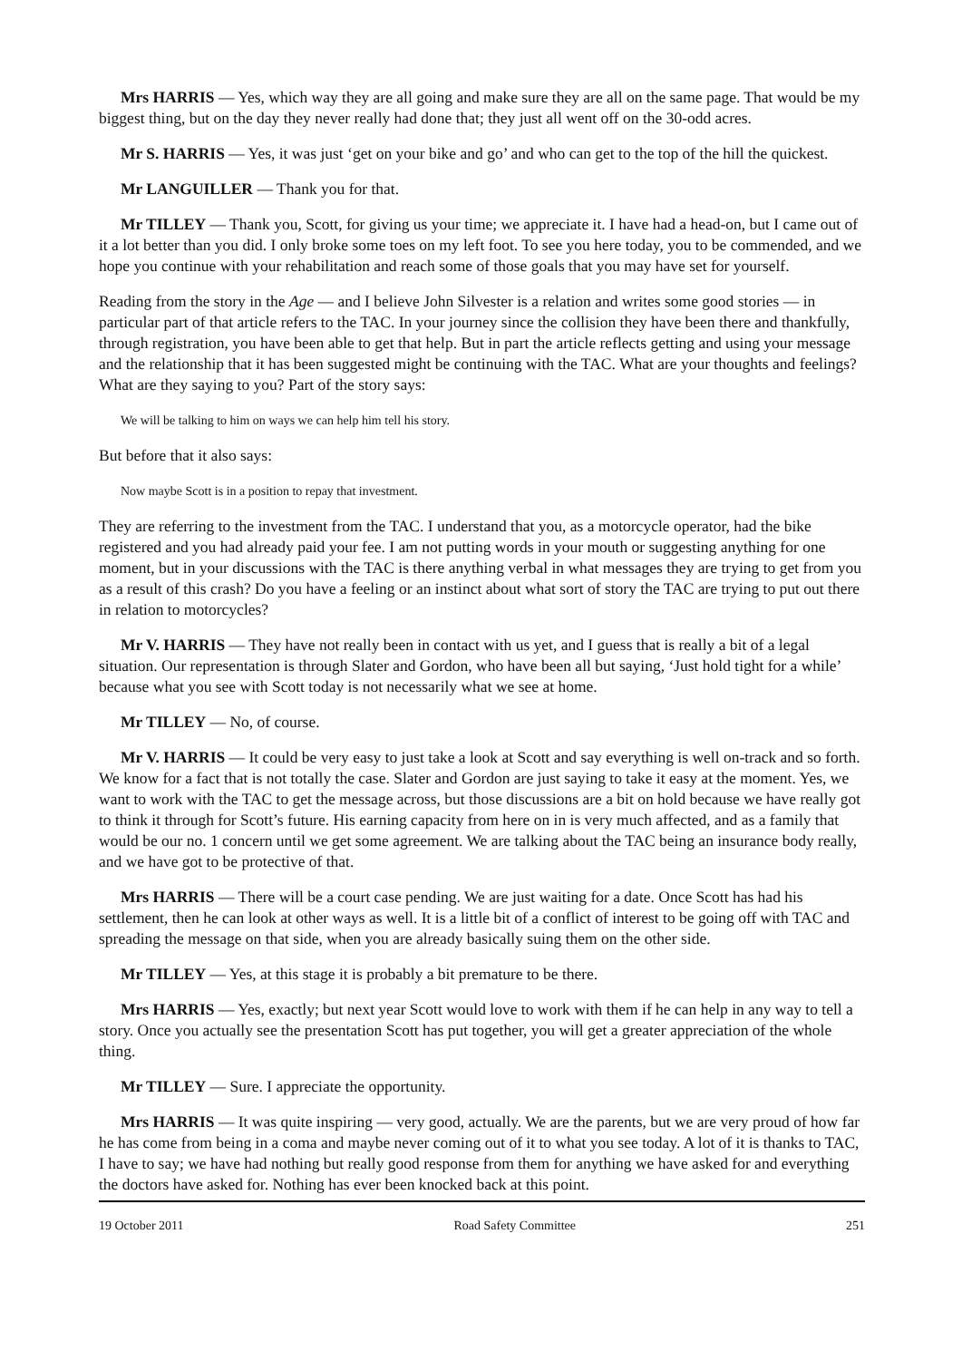Mrs HARRIS — Yes, which way they are all going and make sure they are all on the same page. That would be my biggest thing, but on the day they never really had done that; they just all went off on the 30-odd acres.
Mr S. HARRIS — Yes, it was just ‘get on your bike and go’ and who can get to the top of the hill the quickest.
Mr LANGUILLER — Thank you for that.
Mr TILLEY — Thank you, Scott, for giving us your time; we appreciate it. I have had a head-on, but I came out of it a lot better than you did. I only broke some toes on my left foot. To see you here today, you to be commended, and we hope you continue with your rehabilitation and reach some of those goals that you may have set for yourself.
Reading from the story in the Age — and I believe John Silvester is a relation and writes some good stories — in particular part of that article refers to the TAC. In your journey since the collision they have been there and thankfully, through registration, you have been able to get that help. But in part the article reflects getting and using your message and the relationship that it has been suggested might be continuing with the TAC. What are your thoughts and feelings? What are they saying to you? Part of the story says:
We will be talking to him on ways we can help him tell his story.
But before that it also says:
Now maybe Scott is in a position to repay that investment.
They are referring to the investment from the TAC. I understand that you, as a motorcycle operator, had the bike registered and you had already paid your fee. I am not putting words in your mouth or suggesting anything for one moment, but in your discussions with the TAC is there anything verbal in what messages they are trying to get from you as a result of this crash? Do you have a feeling or an instinct about what sort of story the TAC are trying to put out there in relation to motorcycles?
Mr V. HARRIS — They have not really been in contact with us yet, and I guess that is really a bit of a legal situation. Our representation is through Slater and Gordon, who have been all but saying, ‘Just hold tight for a while’ because what you see with Scott today is not necessarily what we see at home.
Mr TILLEY — No, of course.
Mr V. HARRIS — It could be very easy to just take a look at Scott and say everything is well on-track and so forth. We know for a fact that is not totally the case. Slater and Gordon are just saying to take it easy at the moment. Yes, we want to work with the TAC to get the message across, but those discussions are a bit on hold because we have really got to think it through for Scott’s future. His earning capacity from here on in is very much affected, and as a family that would be our no. 1 concern until we get some agreement. We are talking about the TAC being an insurance body really, and we have got to be protective of that.
Mrs HARRIS — There will be a court case pending. We are just waiting for a date. Once Scott has had his settlement, then he can look at other ways as well. It is a little bit of a conflict of interest to be going off with TAC and spreading the message on that side, when you are already basically suing them on the other side.
Mr TILLEY — Yes, at this stage it is probably a bit premature to be there.
Mrs HARRIS — Yes, exactly; but next year Scott would love to work with them if he can help in any way to tell a story. Once you actually see the presentation Scott has put together, you will get a greater appreciation of the whole thing.
Mr TILLEY — Sure. I appreciate the opportunity.
Mrs HARRIS — It was quite inspiring — very good, actually. We are the parents, but we are very proud of how far he has come from being in a coma and maybe never coming out of it to what you see today. A lot of it is thanks to TAC, I have to say; we have had nothing but really good response from them for anything we have asked for and everything the doctors have asked for. Nothing has ever been knocked back at this point.
19 October 2011 Road Safety Committee 251